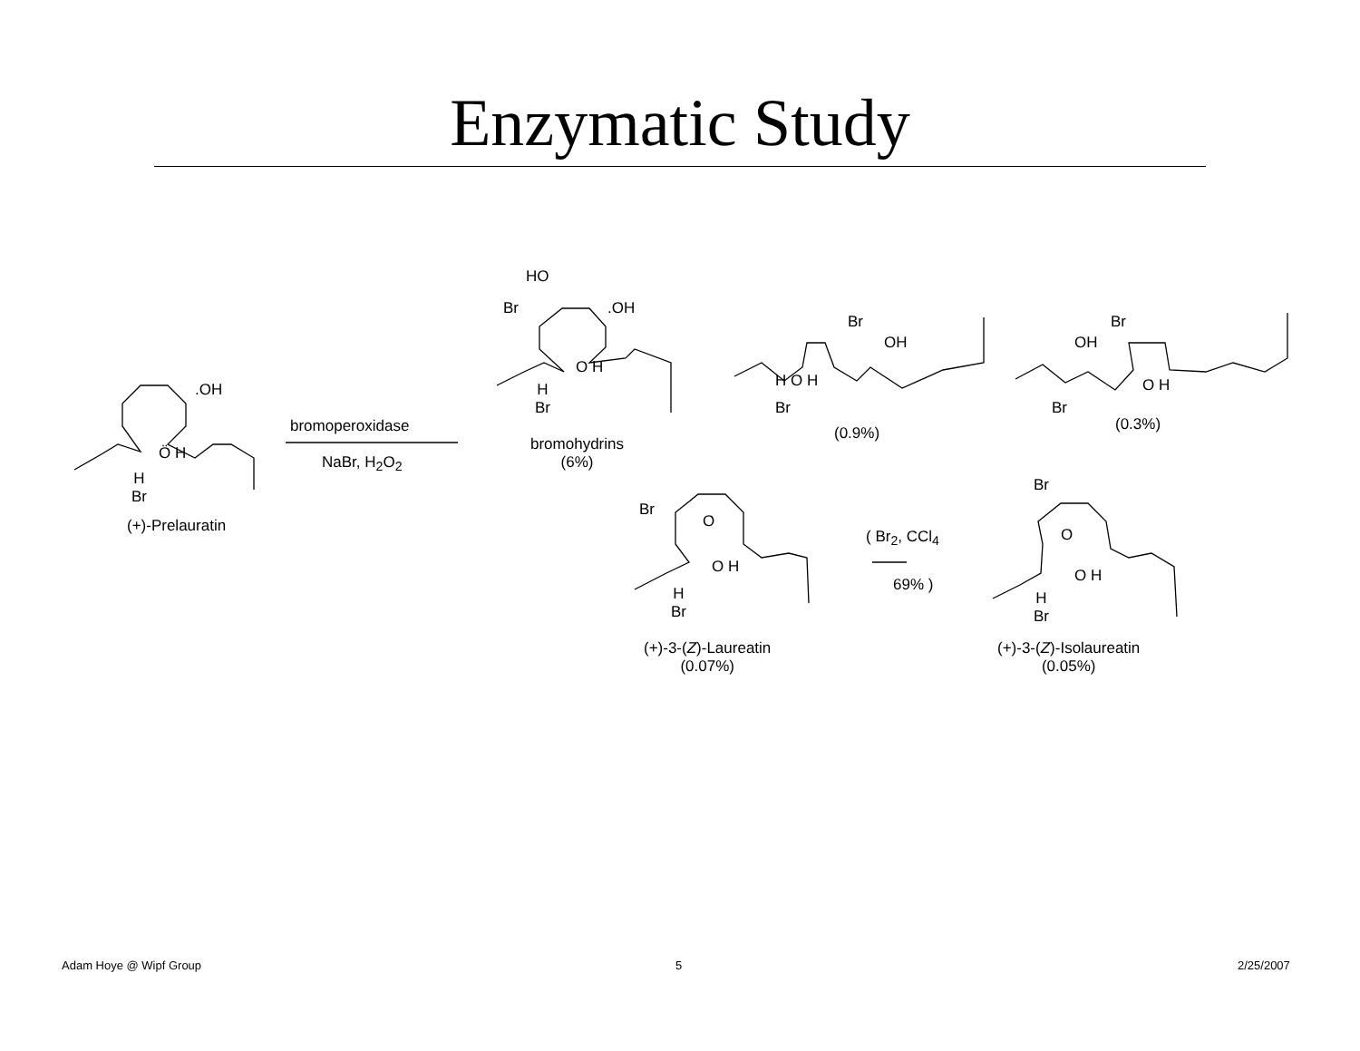Enzymatic Study
.OH
Ö H
H
Br
(+)-Prelauratin
bromoperoxidase
NaBr, H<sub>2</sub>O<sub>2</sub>
HO
Br .OH
O H
H
Br
bromohydrins
(6%)
Br
OH
H O H
Br
(0.9%)
Br
OH
O H
Br
(0.3%)
Br
O
O H
H
Br
(+)-3-(Z)-Laureatin
(0.07%)
( Br<sub>2</sub>, CCl<sub>4</sub>
69% )
Br
O
O H
H
Br
(+)-3-(Z)-Isolaureatin
(0.05%)
Adam Hoye @ Wipf Group 5 2/25/2007